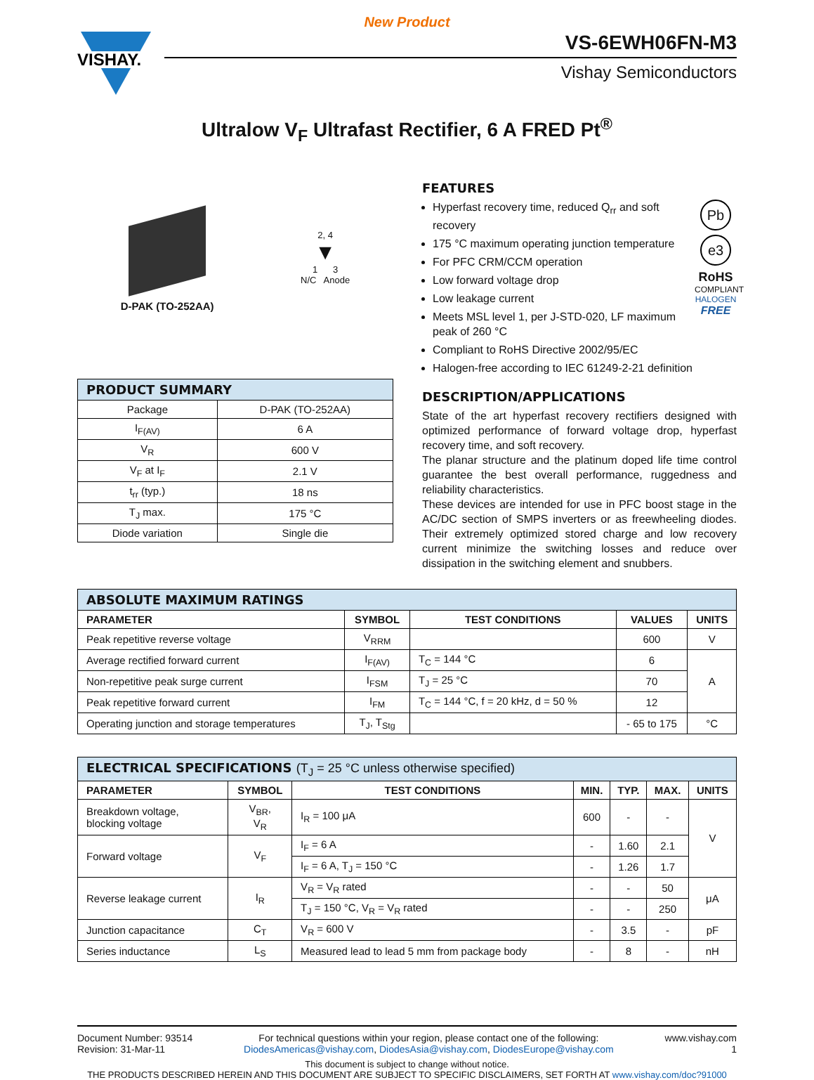New Product
VISHAY.
VS-6EWH06FN-M3
Vishay Semiconductors
Ultralow V<sub>F</sub> Ultrafast Rectifier, 6 A FRED Pt<sup>®</sup>
D-PAK (TO-252AA)
2, 4
▼
1 3
N/C Anode
| PRODUCT SUMMARY | |
| Package | D-PAK (TO-252AA) |
| I<sub>F(AV)</sub> | 6 A |
| V<sub>R</sub> | 600 V |
| V<sub>F</sub> at I<sub>F</sub> | 2.1 V |
| t<sub>rr</sub> (typ.) | 18 ns |
| T<sub>J</sub> max. | 175 °C |
| Diode variation | Single die |
FEATURES
Pb
e3
RoHS
COMPLIANT
HALOGEN
FREE
Hyperfast recovery time, reduced Q<sub>rr</sub> and soft recovery
175 °C maximum operating junction temperature
For PFC CRM/CCM operation
Low forward voltage drop
Low leakage current
Meets MSL level 1, per J-STD-020, LF maximum peak of 260 °C
Compliant to RoHS Directive 2002/95/EC
Halogen-free according to IEC 61249-2-21 definition
DESCRIPTION/APPLICATIONS
State of the art hyperfast recovery rectifiers designed with optimized performance of forward voltage drop, hyperfast recovery time, and soft recovery.
The planar structure and the platinum doped life time control guarantee the best overall performance, ruggedness and reliability characteristics.
These devices are intended for use in PFC boost stage in the AC/DC section of SMPS inverters or as freewheeling diodes. Their extremely optimized stored charge and low recovery current minimize the switching losses and reduce over dissipation in the switching element and snubbers.
| ABSOLUTE MAXIMUM RATINGS | | | | |
| PARAMETER | SYMBOL | TEST CONDITIONS | VALUES | UNITS |
| Peak repetitive reverse voltage | V<sub>RRM</sub> | | 600 | V |
| Average rectified forward current | I<sub>F(AV)</sub> | T<sub>C</sub> = 144 °C | 6 | A |
| Non-repetitive peak surge current | I<sub>FSM</sub> | T<sub>J</sub> = 25 °C | 70 | |
| Peak repetitive forward current | I<sub>FM</sub> | T<sub>C</sub> = 144 °C, f = 20 kHz, d = 50 % | 12 | |
| Operating junction and storage temperatures | T<sub>J</sub>, T<sub>Stg</sub> | | - 65 to 175 | °C |
| ELECTRICAL SPECIFICATIONS (T<sub>J</sub> = 25 °C unless otherwise specified) | | | | | | |
| PARAMETER | SYMBOL | TEST CONDITIONS | MIN. | TYP. | MAX. | UNITS |
| Breakdown voltage, blocking voltage | V<sub>BR</sub>, V<sub>R</sub> | I<sub>R</sub> = 100 μA | 600 | - | - | V |
| Forward voltage | V<sub>F</sub> | I<sub>F</sub> = 6 A | - | 1.60 | 2.1 | |
| | | I<sub>F</sub> = 6 A, T<sub>J</sub> = 150 °C | - | 1.26 | 1.7 | |
| Reverse leakage current | I<sub>R</sub> | V<sub>R</sub> = V<sub>R</sub> rated | - | - | 50 | μA |
| | | T<sub>J</sub> = 150 °C, V<sub>R</sub> = V<sub>R</sub> rated | - | - | 250 | |
| Junction capacitance | C<sub>T</sub> | V<sub>R</sub> = 600 V | - | 3.5 | - | pF |
| Series inductance | L<sub>S</sub> | Measured lead to lead 5 mm from package body | - | 8 | - | nH |
Document Number: 93514
Revision: 31-Mar-11
For technical questions within your region, please contact one of the following:
DiodesAmericas@vishay.com, DiodesAsia@vishay.com, DiodesEurope@vishay.com
www.vishay.com
1
This document is subject to change without notice.
THE PRODUCTS DESCRIBED HEREIN AND THIS DOCUMENT ARE SUBJECT TO SPECIFIC DISCLAIMERS, SET FORTH AT www.vishay.com/doc?91000